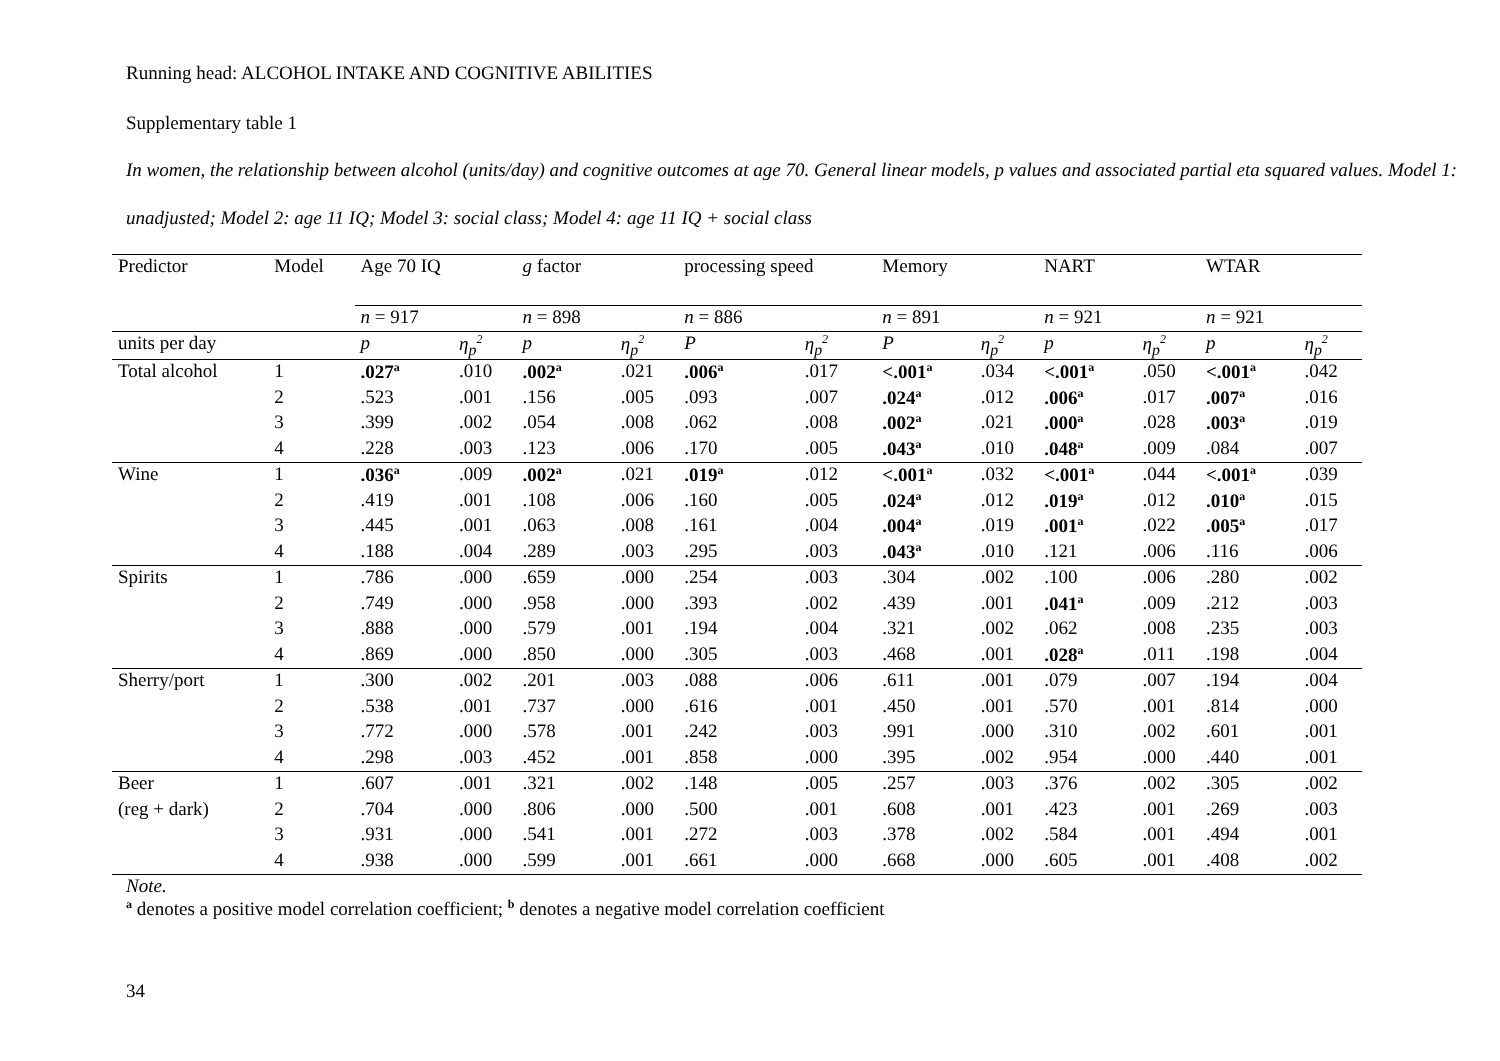Running head: ALCOHOL INTAKE AND COGNITIVE ABILITIES
Supplementary table 1
In women, the relationship between alcohol (units/day) and cognitive outcomes at age 70. General linear models, p values and associated partial eta squared values. Model 1: unadjusted; Model 2: age 11 IQ; Model 3: social class; Model 4: age 11 IQ + social class
| Predictor | Model | Age 70 IQ | | g factor | | processing speed | | Memory | | NART | | WTAR | |
| --- | --- | --- | --- | --- | --- | --- | --- | --- | --- | --- | --- | --- | --- |
| | | n = 917 | | n = 898 | | n = 886 | | n = 891 | | n = 921 | | n = 921 | |
| units per day | | p | η<sub>p</sub><sup>2</sup> | p | η<sub>p</sub><sup>2</sup> | P | η<sub>p</sub><sup>2</sup> | P | η<sub>p</sub><sup>2</sup> | p | η<sub>p</sub><sup>2</sup> | p | η<sub>p</sub><sup>2</sup> |
| Total alcohol | 1 | .027<sup>a</sup> | .010 | .002<sup>a</sup> | .021 | .006<sup>a</sup> | .017 | <.001<sup>a</sup> | .034 | <.001<sup>a</sup> | .050 | <.001<sup>a</sup> | .042 |
| | 2 | .523 | .001 | .156 | .005 | .093 | .007 | .024<sup>a</sup> | .012 | .006<sup>a</sup> | .017 | .007<sup>a</sup> | .016 |
| | 3 | .399 | .002 | .054 | .008 | .062 | .008 | .002<sup>a</sup> | .021 | .000<sup>a</sup> | .028 | .003<sup>a</sup> | .019 |
| | 4 | .228 | .003 | .123 | .006 | .170 | .005 | .043<sup>a</sup> | .010 | .048<sup>a</sup> | .009 | .084 | .007 |
| Wine | 1 | .036<sup>a</sup> | .009 | .002<sup>a</sup> | .021 | .019<sup>a</sup> | .012 | <.001<sup>a</sup> | .032 | <.001<sup>a</sup> | .044 | <.001<sup>a</sup> | .039 |
| | 2 | .419 | .001 | .108 | .006 | .160 | .005 | .024<sup>a</sup> | .012 | .019<sup>a</sup> | .012 | .010<sup>a</sup> | .015 |
| | 3 | .445 | .001 | .063 | .008 | .161 | .004 | .004<sup>a</sup> | .019 | .001<sup>a</sup> | .022 | .005<sup>a</sup> | .017 |
| | 4 | .188 | .004 | .289 | .003 | .295 | .003 | .043<sup>a</sup> | .010 | .121 | .006 | .116 | .006 |
| Spirits | 1 | .786 | .000 | .659 | .000 | .254 | .003 | .304 | .002 | .100 | .006 | .280 | .002 |
| | 2 | .749 | .000 | .958 | .000 | .393 | .002 | .439 | .001 | .041<sup>a</sup> | .009 | .212 | .003 |
| | 3 | .888 | .000 | .579 | .001 | .194 | .004 | .321 | .002 | .062 | .008 | .235 | .003 |
| | 4 | .869 | .000 | .850 | .000 | .305 | .003 | .468 | .001 | .028<sup>a</sup> | .011 | .198 | .004 |
| Sherry/port | 1 | .300 | .002 | .201 | .003 | .088 | .006 | .611 | .001 | .079 | .007 | .194 | .004 |
| | 2 | .538 | .001 | .737 | .000 | .616 | .001 | .450 | .001 | .570 | .001 | .814 | .000 |
| | 3 | .772 | .000 | .578 | .001 | .242 | .003 | .991 | .000 | .310 | .002 | .601 | .001 |
| | 4 | .298 | .003 | .452 | .001 | .858 | .000 | .395 | .002 | .954 | .000 | .440 | .001 |
| Beer | 1 | .607 | .001 | .321 | .002 | .148 | .005 | .257 | .003 | .376 | .002 | .305 | .002 |
| (reg + dark) | 2 | .704 | .000 | .806 | .000 | .500 | .001 | .608 | .001 | .423 | .001 | .269 | .003 |
| | 3 | .931 | .000 | .541 | .001 | .272 | .003 | .378 | .002 | .584 | .001 | .494 | .001 |
| | 4 | .938 | .000 | .599 | .001 | .661 | .000 | .668 | .000 | .605 | .001 | .408 | .002 |
Note.
<sup>a</sup> denotes a positive model correlation coefficient; <sup>b</sup> denotes a negative model correlation coefficient
34